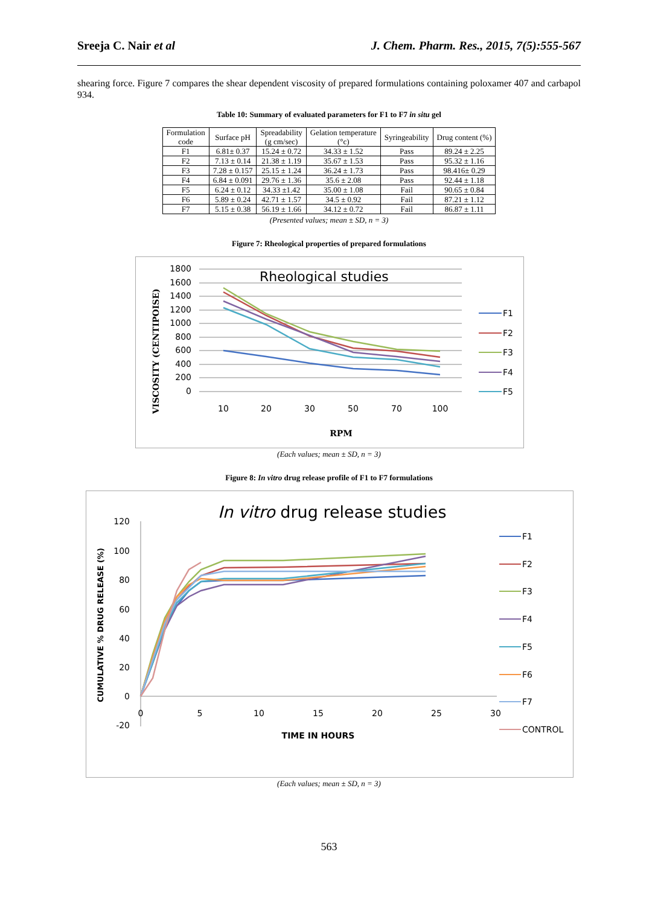Sreeja C. Nair et al J. Chem. Pharm. Res., 2015, 7(5):555-567
shearing force. Figure 7 compares the shear dependent viscosity of prepared formulations containing poloxamer 407 and carbapol 934.
Table 10: Summary of evaluated parameters for F1 to F7 in situ gel
| Formulation code | Surface pH | Spreadability (g cm/sec) | Gelation temperature (°c) | Syringeability | Drug content (%) |
| --- | --- | --- | --- | --- | --- |
| F1 | 6.81± 0.37 | 15.24 ± 0.72 | 34.33 ± 1.52 | Pass | 89.24 ± 2.25 |
| F2 | 7.13 ± 0.14 | 21.38 ± 1.19 | 35.67 ± 1.53 | Pass | 95.32 ± 1.16 |
| F3 | 7.28 ± 0.157 | 25.15 ± 1.24 | 36.24 ± 1.73 | Pass | 98.416± 0.29 |
| F4 | 6.84 ± 0.091 | 29.76 ± 1.36 | 35.6 ± 2.08 | Pass | 92.44 ± 1.18 |
| F5 | 6.24 ± 0.12 | 34.33 ±1.42 | 35.00 ± 1.08 | Fail | 90.65 ± 0.84 |
| F6 | 5.89 ± 0.24 | 42.71 ± 1.57 | 34.5 ± 0.92 | Fail | 87.21 ± 1.12 |
| F7 | 5.15 ± 0.38 | 56.19 ± 1.66 | 34.12 ± 0.72 | Fail | 86.87 ± 1.11 |
(Presented values; mean ± SD, n = 3)
Figure 7: Rheological properties of prepared formulations
Rheological studies
VISCOSITY (CENTIPOISE)
1800
1600
1400
1200
1000
800
600
400
200
0
10
20
30
50
70
100
RPM
F1
F2
F3
F4
F5
(Each values; mean ± SD, n = 3)
Figure 8: In vitro drug release profile of F1 to F7 formulations
In vitro drug release studies
CUMULATIVE % DRUG RELEASE (%)
120
100
80
60
40
20
0
-20
0
5
10
15
20
25
30
TIME IN HOURS
F1
F2
F3
F4
F5
F6
F7
CONTROL
(Each values; mean ± SD, n = 3)
563